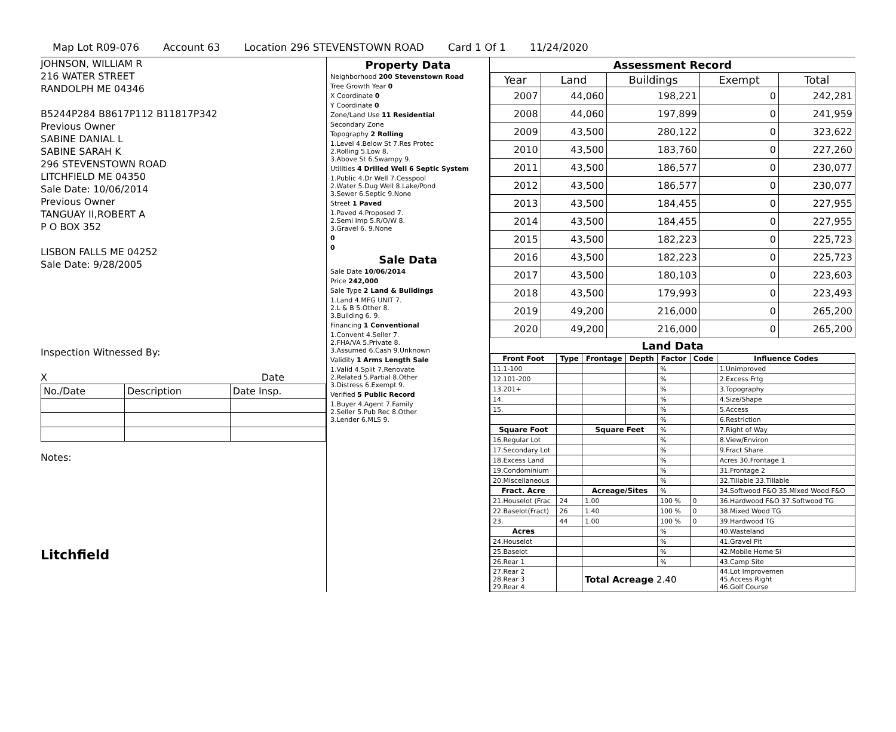Map Lot R09-076 Account 63 Location 296 STEVENSTOWN ROAD Card 1 Of 1 11/24/2020
JOHNSON, WILLIAM R
216 WATER STREET
RANDOLPH ME 04346
B5244P284 B8617P112 B11817P342
Previous Owner
SABINE DANIAL L
SABINE SARAH K
296 STEVENSTOWN ROAD
LITCHFIELD ME 04350
Sale Date: 10/06/2014
Previous Owner
TANGUAY II,ROBERT A
P O BOX 352
LISBON FALLS ME 04252
Sale Date: 9/28/2005
Inspection Witnessed By:
X Date
| No./Date | Description | Date Insp. |
Notes:
Litchfield
Property Data
Neighborhood 200 Stevenstown Road
Tree Growth Year 0
X Coordinate 0
Y Coordinate 0
Zone/Land Use 11 Residential
Secondary Zone
Topography 2 Rolling
1.Level 4.Below St 7.Res Protec
2.Rolling 5.Low 8.
3.Above St 6.Swampy 9.
Utilities 4 Drilled Well 6 Septic System
1.Public 4.Dr Well 7.Cesspool
2.Water 5.Dug Well 8.Lake/Pond
3.Sewer 6.Septic 9.None
Street 1 Paved
1.Paved 4.Proposed 7.
2.Semi Imp 5.R/O/W 8.
3.Gravel 6. 9.None
0
0
Sale Data
Sale Date 10/06/2014
Price 242,000
Sale Type 2 Land & Buildings
1.Land 4.MFG UNIT 7.
2.L & B 5.Other 8.
3.Building 6. 9.
Financing 1 Conventional
1.Convent 4.Seller 7.
2.FHA/VA 5.Private 8.
3.Assumed 6.Cash 9.Unknown
Validity 1 Arms Length Sale
1.Valid 4.Split 7.Renovate
2.Related 5.Partial 8.Other
3.Distress 6.Exempt 9.
Verified 5 Public Record
1.Buyer 4.Agent 7.Family
2.Seller 5.Pub Rec 8.Other
3.Lender 6.MLS 9.
Assessment Record
| Year | Land | Buildings | Exempt | Total |
| --- | --- | --- | --- | --- |
| 2007 | 44,060 | 198,221 | 0 | 242,281 |
| 2008 | 44,060 | 197,899 | 0 | 241,959 |
| 2009 | 43,500 | 280,122 | 0 | 323,622 |
| 2010 | 43,500 | 183,760 | 0 | 227,260 |
| 2011 | 43,500 | 186,577 | 0 | 230,077 |
| 2012 | 43,500 | 186,577 | 0 | 230,077 |
| 2013 | 43,500 | 184,455 | 0 | 227,955 |
| 2014 | 43,500 | 184,455 | 0 | 227,955 |
| 2015 | 43,500 | 182,223 | 0 | 225,723 |
| 2016 | 43,500 | 182,223 | 0 | 225,723 |
| 2017 | 43,500 | 180,103 | 0 | 223,603 |
| 2018 | 43,500 | 179,993 | 0 | 223,493 |
| 2019 | 49,200 | 216,000 | 0 | 265,200 |
| 2020 | 49,200 | 216,000 | 0 | 265,200 |
Land Data
| Front Foot | Type | Frontage | Depth | Factor | Code | Influence Codes |
| --- | --- | --- | --- | --- | --- | --- |
| 11.1-100 | | | | % | | 1.Unimproved |
| 12.101-200 | | | | % | | 2.Excess Frtg |
| 13.201+ | | | | % | | 3.Topography |
| 14. | | | | % | | 4.Size/Shape |
| 15. | | | | % | | 5.Access |
| | | | | % | | 6.Restriction |
| Square Foot | | Square Feet | | % | | 7.Right of Way |
| 16.Regular Lot | | | | % | | 8.View/Environ |
| 17.Secondary Lot | | | | % | | 9.Fract Share |
| 18.Excess Land | | | | % | | Acres 30.Frontage 1 |
| 19.Condominium | | | | % | | 31.Frontage 2 |
| 20.Miscellaneous | | | | % | | 32.Tillable 33.Tillable |
| Fract. Acre | | Acreage/Sites | | % | | 34.Softwood F&O 35.Mixed Wood F&O |
| 21.Houselot (Frac | 24 | 1.00 | | 100 % | 0 | 36.Hardwood F&O 37.Softwood TG |
| 22.Baselot(Fract) | 26 | 1.40 | | 100 % | 0 | 38.Mixed Wood TG |
| 23. | 44 | 1.00 | | 100 % | 0 | 39.Hardwood TG |
| Acres | | | | % | | 40.Wasteland |
| 24.Houselot | | | | % | | 41.Gravel Pit |
| 25.Baselot | | | | % | | 42.Mobile Home Si |
| 26.Rear 1 | | | | % | | 43.Camp Site |
| 27.Rear 2 28.Rear 3 29.Rear 4 | | Total Acreage 2.40 | | | | 44.Lot Improvemen 45.Access Right 46.Golf Course |